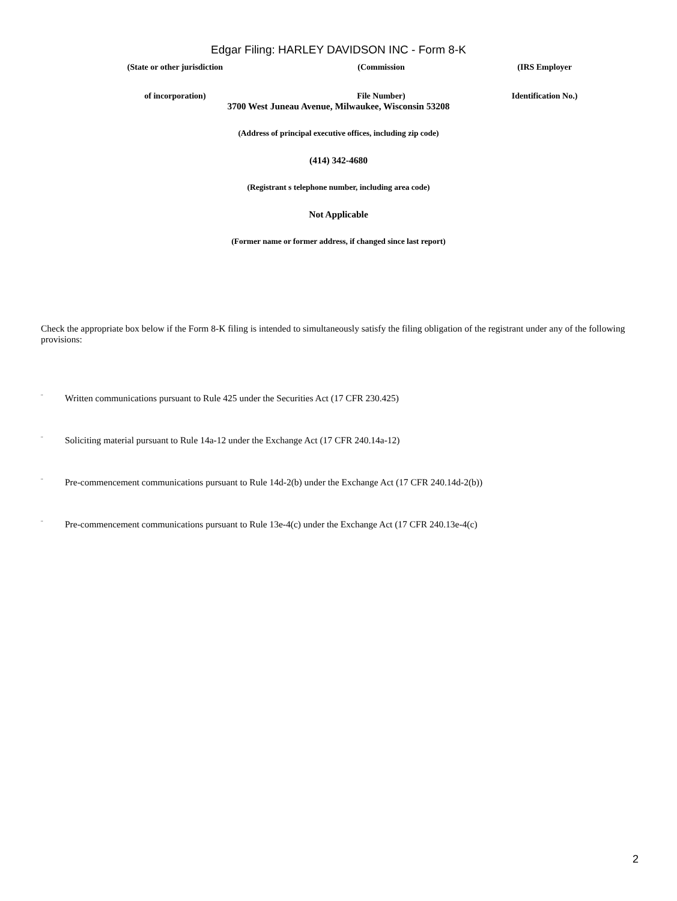Edgar Filing: HARLEY DAVIDSON INC - Form 8-K
| (State or other jurisdiction of incorporation) | (Commission File Number) | (IRS Employer Identification No.) |
3700 West Juneau Avenue, Milwaukee, Wisconsin 53208
(Address of principal executive offices, including zip code)
(414) 342-4680
(Registrant s telephone number, including area code)
Not Applicable
(Former name or former address, if changed since last report)
Check the appropriate box below if the Form 8-K filing is intended to simultaneously satisfy the filing obligation of the registrant under any of the following provisions:
¨ Written communications pursuant to Rule 425 under the Securities Act (17 CFR 230.425)
¨ Soliciting material pursuant to Rule 14a-12 under the Exchange Act (17 CFR 240.14a-12)
¨ Pre-commencement communications pursuant to Rule 14d-2(b) under the Exchange Act (17 CFR 240.14d-2(b))
¨ Pre-commencement communications pursuant to Rule 13e-4(c) under the Exchange Act (17 CFR 240.13e-4(c)
2